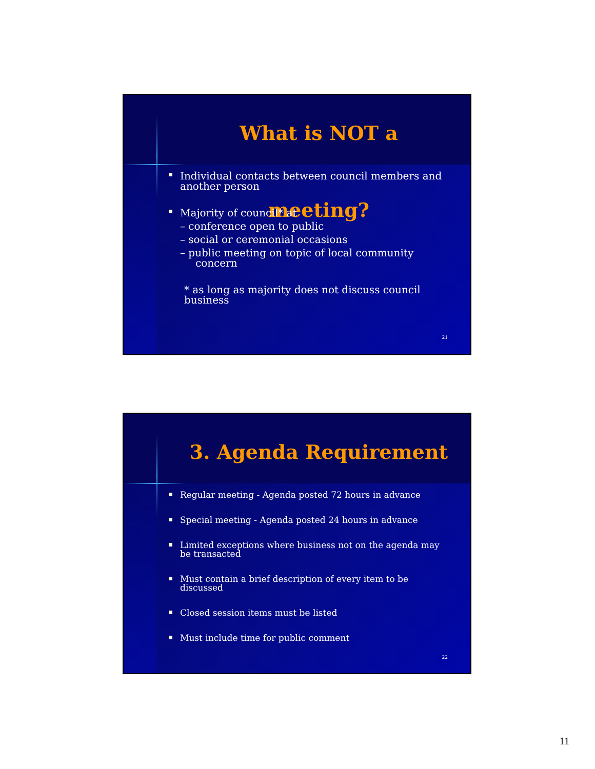What is NOT a meeting?
Individual contacts between council members and another person
Majority of council* at
– conference open to public
– social or ceremonial occasions
– public meeting on topic of local community concern
* as long as majority does not discuss council business
21
3. Agenda Requirement
Regular meeting - Agenda posted 72 hours in advance
Special meeting - Agenda posted 24 hours in advance
Limited exceptions where business not on the agenda may be transacted
Must contain a brief description of every item to be discussed
Closed session items must be listed
Must include time for public comment
22
11